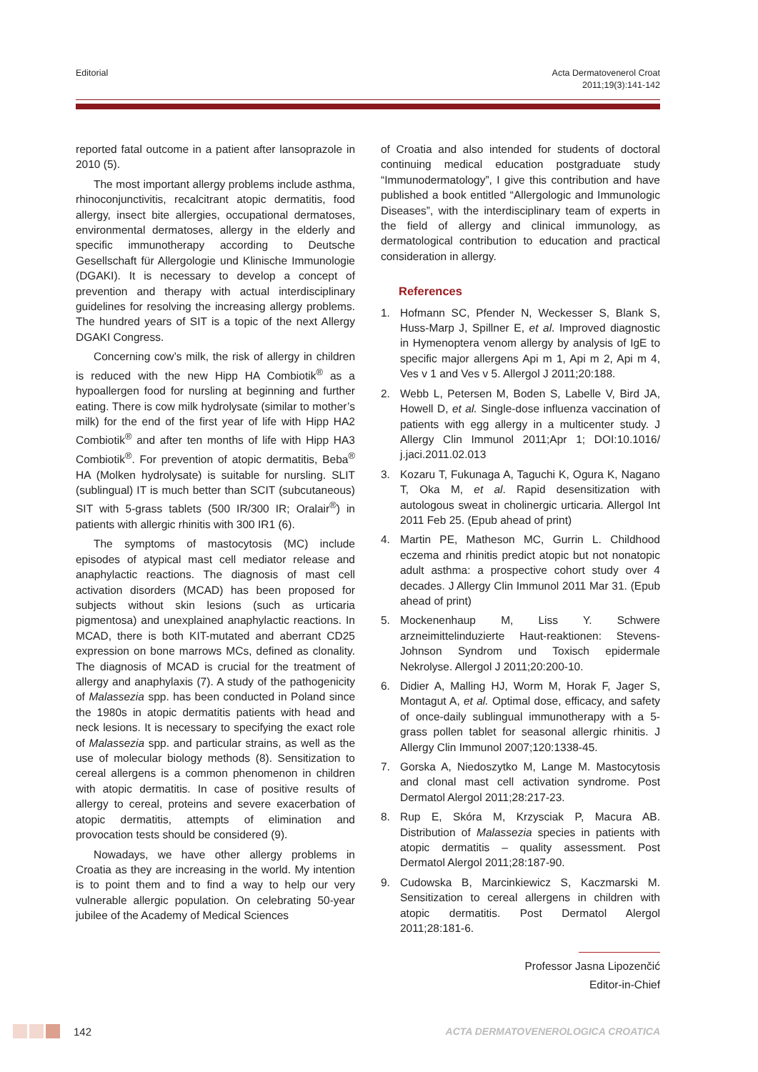Editorial Acta Dermatovenerol Croat
2011;19(3):141-142
reported fatal outcome in a patient after lansoprazole in 2010 (5).
The most important allergy problems include asthma, rhinoconjunctivitis, recalcitrant atopic dermatitis, food allergy, insect bite allergies, occupational dermatoses, environmental dermatoses, allergy in the elderly and specific immunotherapy according to Deutsche Gesellschaft für Allergologie und Klinische Immunologie (DGAKI). It is necessary to develop a concept of prevention and therapy with actual interdisciplinary guidelines for resolving the increasing allergy problems. The hundred years of SIT is a topic of the next Allergy DGAKI Congress.
Concerning cow’s milk, the risk of allergy in children is reduced with the new Hipp HA Combiotik<sup>®</sup> as a hypoallergen food for nursling at beginning and further eating. There is cow milk hydrolysate (similar to mother’s milk) for the end of the first year of life with Hipp HA2 Combiotik<sup>®</sup> and after ten months of life with Hipp HA3 Combiotik<sup>®</sup>. For prevention of atopic dermatitis, Beba<sup>®</sup> HA (Molken hydrolysate) is suitable for nursling. SLIT (sublingual) IT is much better than SCIT (subcutaneous) SIT with 5-grass tablets (500 IR/300 IR; Oralair<sup>®</sup>) in patients with allergic rhinitis with 300 IR1 (6).
The symptoms of mastocytosis (MC) include episodes of atypical mast cell mediator release and anaphylactic reactions. The diagnosis of mast cell activation disorders (MCAD) has been proposed for subjects without skin lesions (such as urticaria pigmentosa) and unexplained anaphylactic reactions. In MCAD, there is both KIT-mutated and aberrant CD25 expression on bone marrows MCs, defined as clonality. The diagnosis of MCAD is crucial for the treatment of allergy and anaphylaxis (7). A study of the pathogenicity of Malassezia spp. has been conducted in Poland since the 1980s in atopic dermatitis patients with head and neck lesions. It is necessary to specifying the exact role of Malassezia spp. and particular strains, as well as the use of molecular biology methods (8). Sensitization to cereal allergens is a common phenomenon in children with atopic dermatitis. In case of positive results of allergy to cereal, proteins and severe exacerbation of atopic dermatitis, attempts of elimination and provocation tests should be considered (9).
Nowadays, we have other allergy problems in Croatia as they are increasing in the world. My intention is to point them and to find a way to help our very vulnerable allergic population. On celebrating 50-year jubilee of the Academy of Medical Sciences
of Croatia and also intended for students of doctoral continuing medical education postgraduate study “Immunodermatology”, I give this contribution and have published a book entitled “Allergologic and Immunologic Diseases”, with the interdisciplinary team of experts in the field of allergy and clinical immunology, as dermatological contribution to education and practical consideration in allergy.
References
1. Hofmann SC, Pfender N, Weckesser S, Blank S, Huss-Marp J, Spillner E, et al. Improved diagnostic in Hymenoptera venom allergy by analysis of IgE to specific major allergens Api m 1, Api m 2, Api m 4, Ves v 1 and Ves v 5. Allergol J 2011;20:188.
2. Webb L, Petersen M, Boden S, Labelle V, Bird JA, Howell D, et al. Single-dose influenza vaccination of patients with egg allergy in a multicenter study. J Allergy Clin Immunol 2011;Apr 1; DOI:10.1016/ j.jaci.2011.02.013
3. Kozaru T, Fukunaga A, Taguchi K, Ogura K, Nagano T, Oka M, et al. Rapid desensitization with autologous sweat in cholinergic urticaria. Allergol Int 2011 Feb 25. (Epub ahead of print)
4. Martin PE, Matheson MC, Gurrin L. Childhood eczema and rhinitis predict atopic but not nonatopic adult asthma: a prospective cohort study over 4 decades. J Allergy Clin Immunol 2011 Mar 31. (Epub ahead of print)
5. Mockenenhaup M, Liss Y. Schwere arzneimittelinduzierte Haut-reaktionen: Stevens-Johnson Syndrom und Toxisch epidermale Nekrolyse. Allergol J 2011;20:200-10.
6. Didier A, Malling HJ, Worm M, Horak F, Jager S, Montagut A, et al. Optimal dose, efficacy, and safety of once-daily sublingual immunotherapy with a 5-grass pollen tablet for seasonal allergic rhinitis. J Allergy Clin Immunol 2007;120:1338-45.
7. Gorska A, Niedoszytko M, Lange M. Mastocytosis and clonal mast cell activation syndrome. Post Dermatol Alergol 2011;28:217-23.
8. Rup E, Skóra M, Krzysciak P, Macura AB. Distribution of Malassezia species in patients with atopic dermatitis – quality assessment. Post Dermatol Alergol 2011;28:187-90.
9. Cudowska B, Marcinkiewicz S, Kaczmarski M. Sensitization to cereal allergens in children with atopic dermatitis. Post Dermatol Alergol 2011;28:181-6.
Professor Jasna Lipozenčić
Editor-in-Chief
142 ACTA DERMATOVENEROLOGICA CROATICA